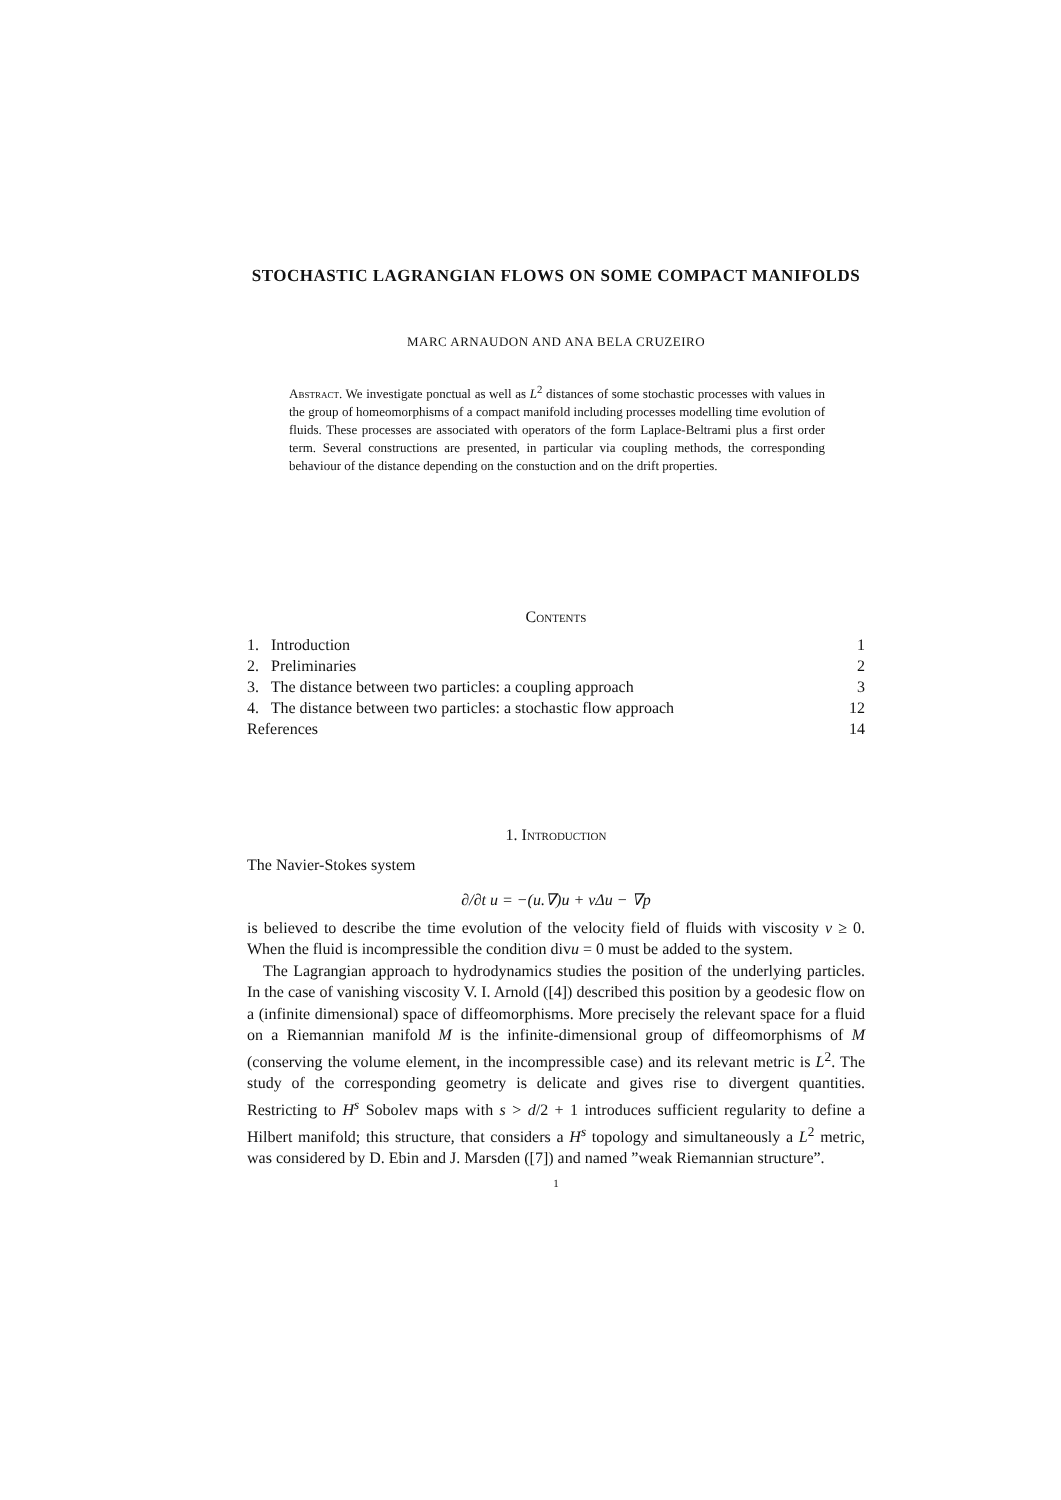STOCHASTIC LAGRANGIAN FLOWS ON SOME COMPACT MANIFOLDS
MARC ARNAUDON AND ANA BELA CRUZEIRO
Abstract. We investigate ponctual as well as L<sup>2</sup> distances of some stochastic processes with values in the group of homeomorphisms of a compact manifold including processes modelling time evolution of fluids. These processes are associated with operators of the form Laplace-Beltrami plus a first order term. Several constructions are presented, in particular via coupling methods, the corresponding behaviour of the distance depending on the constuction and on the drift properties.
Contents
| 1. Introduction | 1 |
| 2. Preliminaries | 2 |
| 3. The distance between two particles: a coupling approach | 3 |
| 4. The distance between two particles: a stochastic flow approach | 12 |
| References | 14 |
1. Introduction
The Navier-Stokes system
∂/∂t u = −(u.∇)u + νΔu − ∇p
is believed to describe the time evolution of the velocity field of fluids with viscosity ν ≥ 0. When the fluid is incompressible the condition divu = 0 must be added to the system.
The Lagrangian approach to hydrodynamics studies the position of the underlying particles. In the case of vanishing viscosity V. I. Arnold ([4]) described this position by a geodesic flow on a (infinite dimensional) space of diffeomorphisms. More precisely the relevant space for a fluid on a Riemannian manifold M is the infinite-dimensional group of diffeomorphisms of M (conserving the volume element, in the incompressible case) and its relevant metric is L<sup>2</sup>. The study of the corresponding geometry is delicate and gives rise to divergent quantities. Restricting to H<sup>s</sup> Sobolev maps with s > d/2 + 1 introduces sufficient regularity to define a Hilbert manifold; this structure, that considers a H<sup>s</sup> topology and simultaneously a L<sup>2</sup> metric, was considered by D. Ebin and J. Marsden ([7]) and named ”weak Riemannian structure”.
1